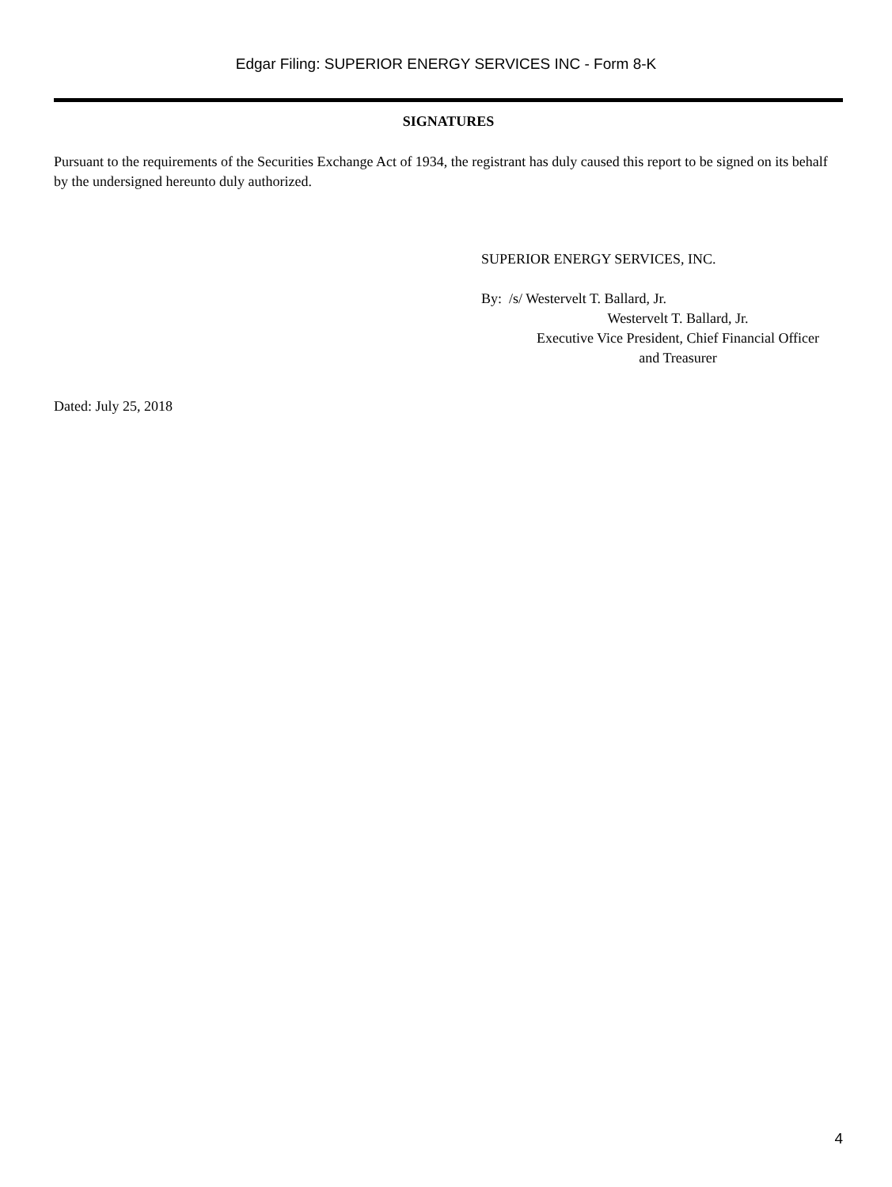Edgar Filing: SUPERIOR ENERGY SERVICES INC - Form 8-K
SIGNATURES
Pursuant to the requirements of the Securities Exchange Act of 1934, the registrant has duly caused this report to be signed on its behalf by the undersigned hereunto duly authorized.
SUPERIOR ENERGY SERVICES, INC.
By: /s/ Westervelt T. Ballard, Jr.
Westervelt T. Ballard, Jr.
Executive Vice President, Chief Financial Officer
and Treasurer
Dated: July 25, 2018
4